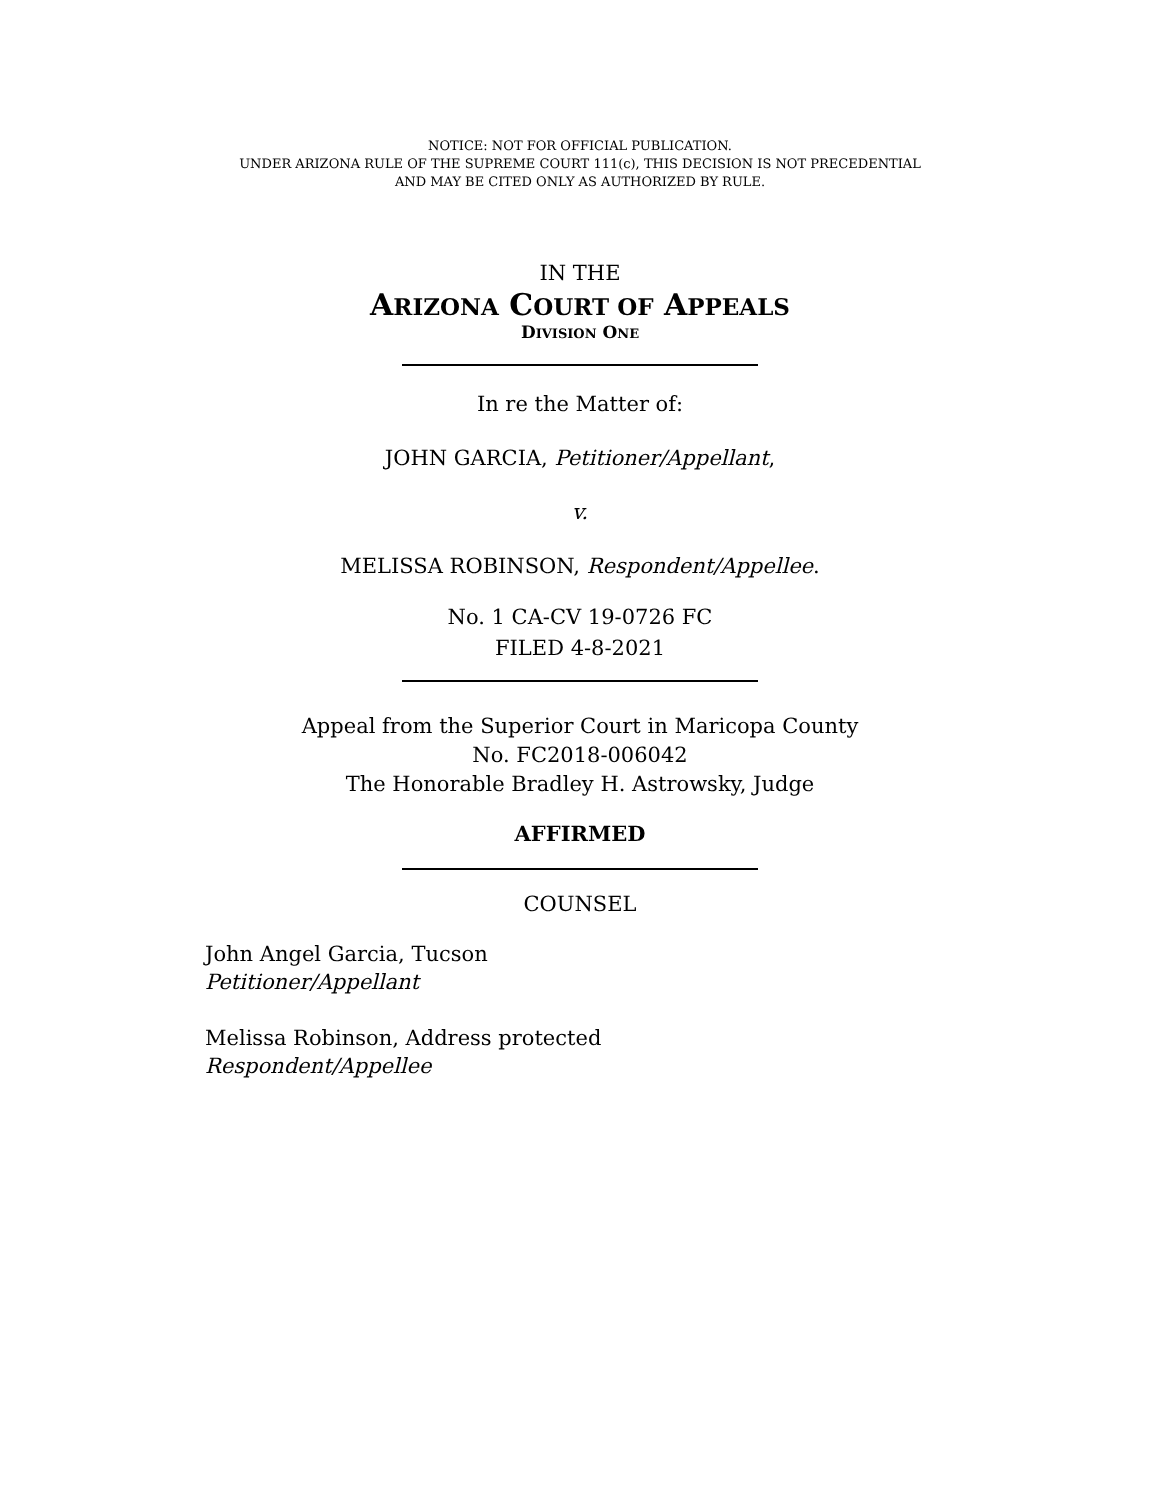NOTICE: NOT FOR OFFICIAL PUBLICATION.
UNDER ARIZONA RULE OF THE SUPREME COURT 111(c), THIS DECISION IS NOT PRECEDENTIAL
AND MAY BE CITED ONLY AS AUTHORIZED BY RULE.
IN THE
ARIZONA COURT OF APPEALS
DIVISION ONE
In re the Matter of:
JOHN GARCIA, Petitioner/Appellant,
v.
MELISSA ROBINSON, Respondent/Appellee.
No. 1 CA-CV 19-0726 FC
FILED 4-8-2021
Appeal from the Superior Court in Maricopa County
No. FC2018-006042
The Honorable Bradley H. Astrowsky, Judge
AFFIRMED
COUNSEL
John Angel Garcia, Tucson
Petitioner/Appellant
Melissa Robinson, Address protected
Respondent/Appellee